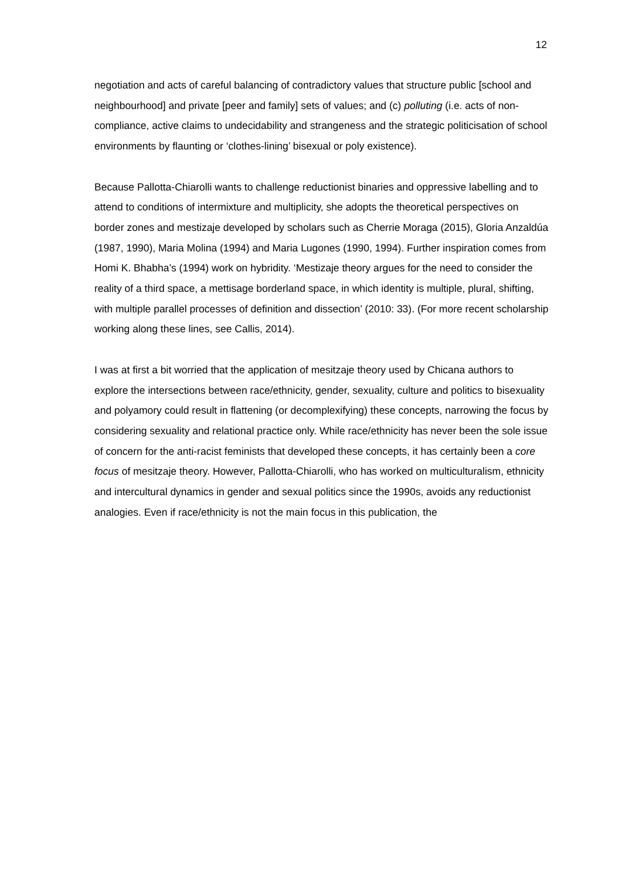12
negotiation and acts of careful balancing of contradictory values that structure public [school and neighbourhood] and private [peer and family] sets of values; and (c) polluting (i.e. acts of non-compliance, active claims to undecidability and strangeness and the strategic politicisation of school environments by flaunting or ‘clothes-lining’ bisexual or poly existence).
Because Pallotta-Chiarolli wants to challenge reductionist binaries and oppressive labelling and to attend to conditions of intermixture and multiplicity, she adopts the theoretical perspectives on border zones and mestizaje developed by scholars such as Cherrie Moraga (2015), Gloria Anzaldúa (1987, 1990), Maria Molina (1994) and Maria Lugones (1990, 1994). Further inspiration comes from Homi K. Bhabha’s (1994) work on hybridity. ‘Mestizaje theory argues for the need to consider the reality of a third space, a mettisage borderland space, in which identity is multiple, plural, shifting, with multiple parallel processes of definition and dissection’ (2010: 33). (For more recent scholarship working along these lines, see Callis, 2014).
I was at first a bit worried that the application of mesitzaje theory used by Chicana authors to explore the intersections between race/ethnicity, gender, sexuality, culture and politics to bisexuality and polyamory could result in flattening (or decomplexifying) these concepts, narrowing the focus by considering sexuality and relational practice only. While race/ethnicity has never been the sole issue of concern for the anti-racist feminists that developed these concepts, it has certainly been a core focus of mesitzaje theory. However, Pallotta-Chiarolli, who has worked on multiculturalism, ethnicity and intercultural dynamics in gender and sexual politics since the 1990s, avoids any reductionist analogies. Even if race/ethnicity is not the main focus in this publication, the